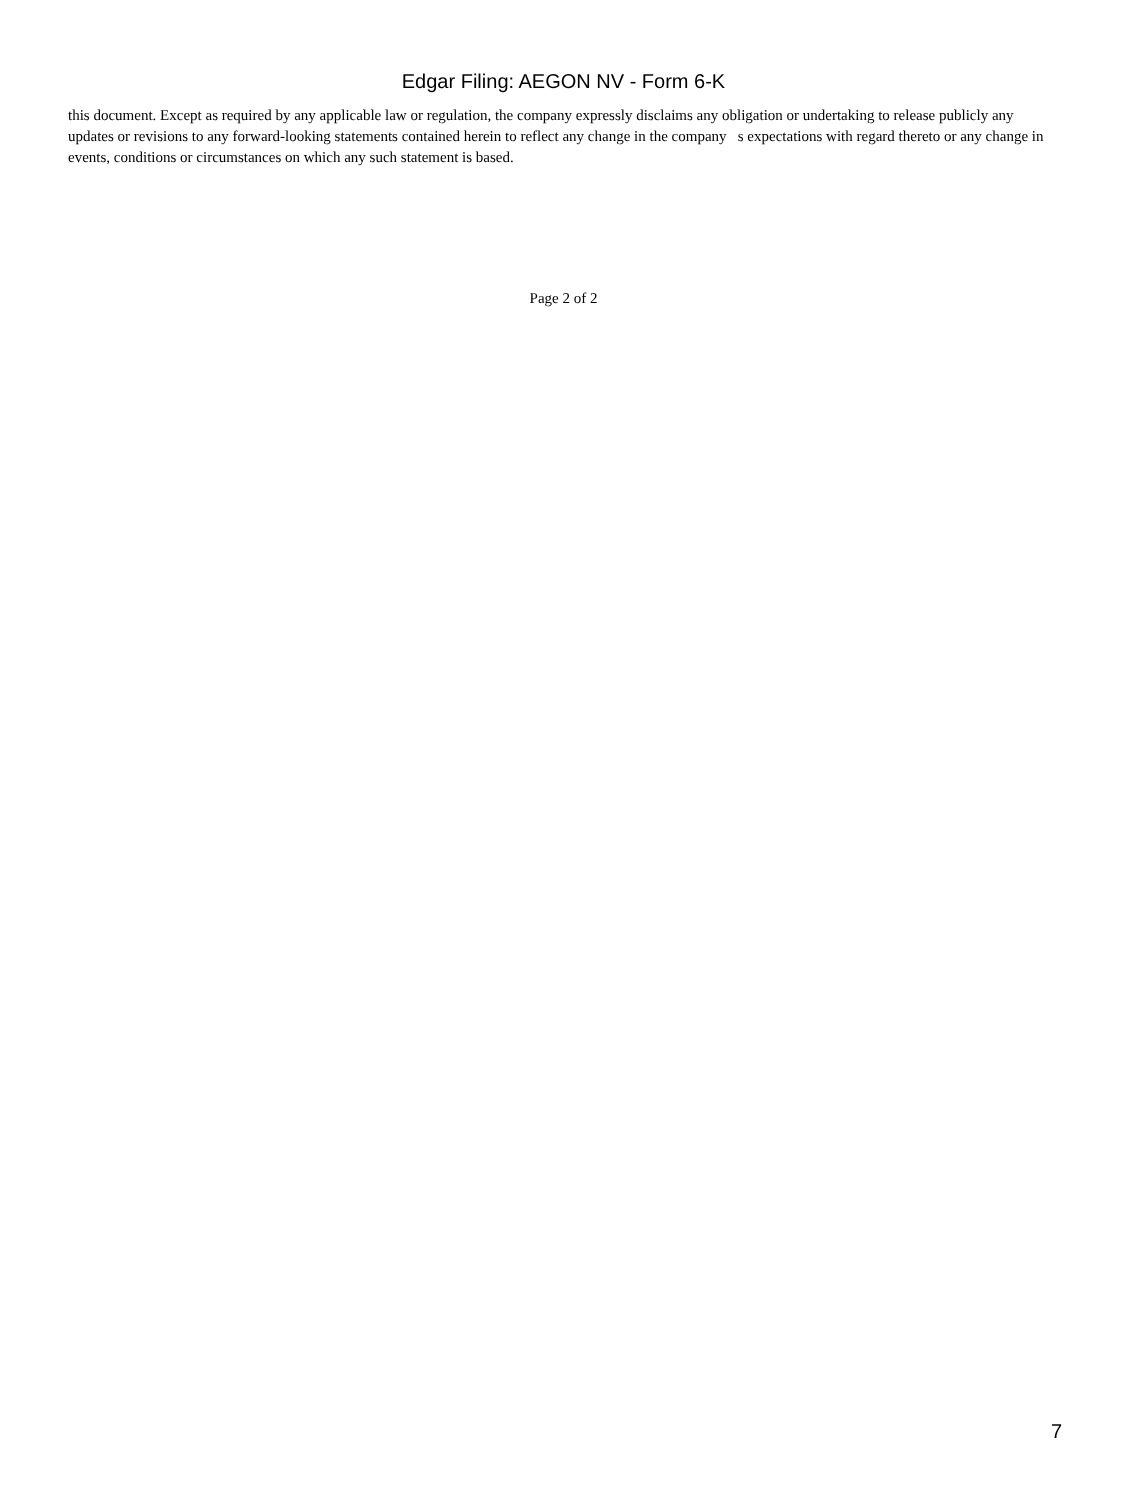Edgar Filing: AEGON NV - Form 6-K
this document. Except as required by any applicable law or regulation, the company expressly disclaims any obligation or undertaking to release publicly any updates or revisions to any forward-looking statements contained herein to reflect any change in the company s expectations with regard thereto or any change in events, conditions or circumstances on which any such statement is based.
Page 2 of 2
7